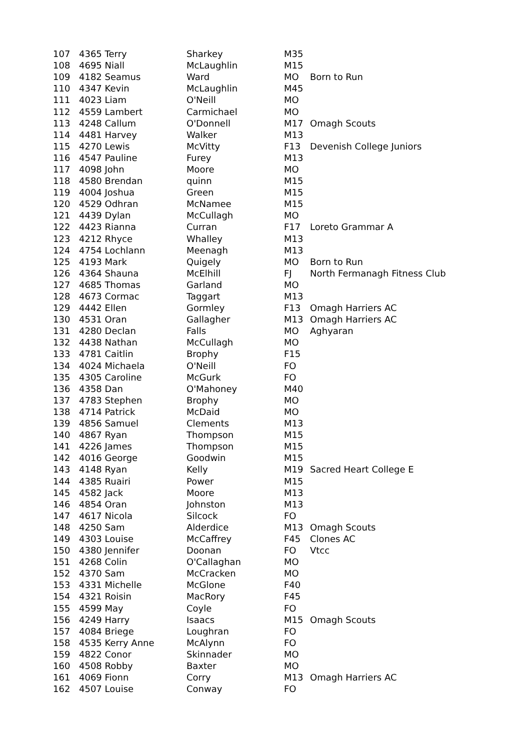| 107 | 4365 Terry | Sharkey | M35 | |
| 108 | 4695 Niall | McLaughlin | M15 | |
| 109 | 4182 Seamus | Ward | MO | Born to Run |
| 110 | 4347 Kevin | McLaughlin | M45 | |
| 111 | 4023 Liam | O'Neill | MO | |
| 112 | 4559 Lambert | Carmichael | MO | |
| 113 | 4248 Callum | O'Donnell | M17 | Omagh Scouts |
| 114 | 4481 Harvey | Walker | M13 | |
| 115 | 4270 Lewis | McVitty | F13 | Devenish College Juniors |
| 116 | 4547 Pauline | Furey | M13 | |
| 117 | 4098 John | Moore | MO | |
| 118 | 4580 Brendan | quinn | M15 | |
| 119 | 4004 Joshua | Green | M15 | |
| 120 | 4529 Odhran | McNamee | M15 | |
| 121 | 4439 Dylan | McCullagh | MO | |
| 122 | 4423 Rianna | Curran | F17 | Loreto Grammar A |
| 123 | 4212 Rhyce | Whalley | M13 | |
| 124 | 4754 Lochlann | Meenagh | M13 | |
| 125 | 4193 Mark | Quigely | MO | Born to Run |
| 126 | 4364 Shauna | McElhill | FJ | North Fermanagh Fitness Club |
| 127 | 4685 Thomas | Garland | MO | |
| 128 | 4673 Cormac | Taggart | M13 | |
| 129 | 4442 Ellen | Gormley | F13 | Omagh Harriers AC |
| 130 | 4531 Oran | Gallagher | M13 | Omagh Harriers AC |
| 131 | 4280 Declan | Falls | MO | Aghyaran |
| 132 | 4438 Nathan | McCullagh | MO | |
| 133 | 4781 Caitlin | Brophy | F15 | |
| 134 | 4024 Michaela | O'Neill | FO | |
| 135 | 4305 Caroline | McGurk | FO | |
| 136 | 4358 Dan | O'Mahoney | M40 | |
| 137 | 4783 Stephen | Brophy | MO | |
| 138 | 4714 Patrick | McDaid | MO | |
| 139 | 4856 Samuel | Clements | M13 | |
| 140 | 4867 Ryan | Thompson | M15 | |
| 141 | 4226 James | Thompson | M15 | |
| 142 | 4016 George | Goodwin | M15 | |
| 143 | 4148 Ryan | Kelly | M19 | Sacred Heart College E |
| 144 | 4385 Ruairi | Power | M15 | |
| 145 | 4582 Jack | Moore | M13 | |
| 146 | 4854 Oran | Johnston | M13 | |
| 147 | 4617 Nicola | Silcock | FO | |
| 148 | 4250 Sam | Alderdice | M13 | Omagh Scouts |
| 149 | 4303 Louise | McCaffrey | F45 | Clones AC |
| 150 | 4380 Jennifer | Doonan | FO | Vtcc |
| 151 | 4268 Colin | O'Callaghan | MO | |
| 152 | 4370 Sam | McCracken | MO | |
| 153 | 4331 Michelle | McGlone | F40 | |
| 154 | 4321 Roisin | MacRory | F45 | |
| 155 | 4599 May | Coyle | FO | |
| 156 | 4249 Harry | Isaacs | M15 | Omagh Scouts |
| 157 | 4084 Briege | Loughran | FO | |
| 158 | 4535 Kerry Anne | McAlynn | FO | |
| 159 | 4822 Conor | Skinnader | MO | |
| 160 | 4508 Robby | Baxter | MO | |
| 161 | 4069 Fionn | Corry | M13 | Omagh Harriers AC |
| 162 | 4507 Louise | Conway | FO | |